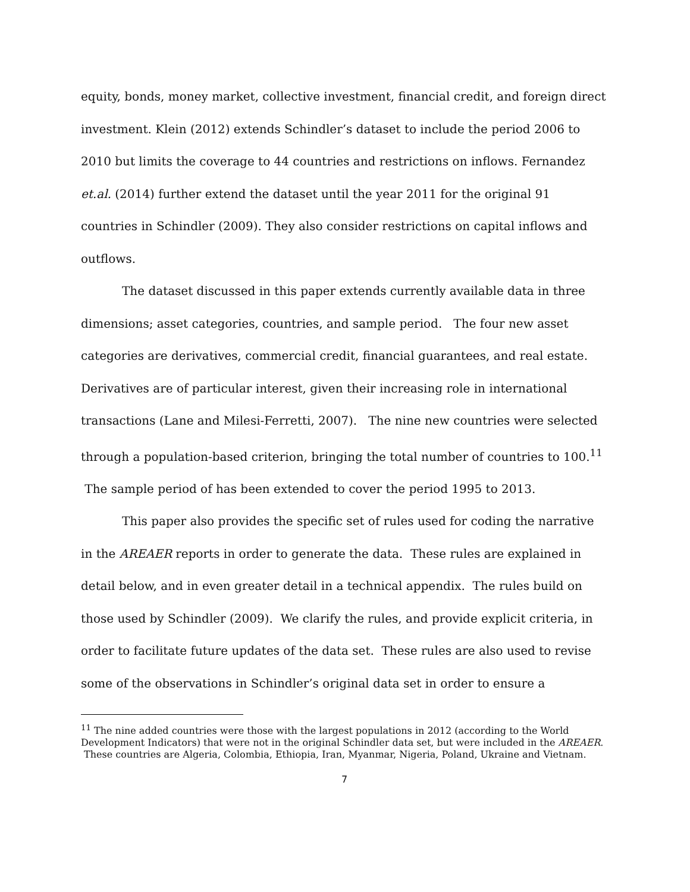equity, bonds, money market, collective investment, financial credit, and foreign direct investment. Klein (2012) extends Schindler’s dataset to include the period 2006 to 2010 but limits the coverage to 44 countries and restrictions on inflows. Fernandez et.al. (2014) further extend the dataset until the year 2011 for the original 91 countries in Schindler (2009). They also consider restrictions on capital inflows and outflows.
The dataset discussed in this paper extends currently available data in three dimensions; asset categories, countries, and sample period. The four new asset categories are derivatives, commercial credit, financial guarantees, and real estate. Derivatives are of particular interest, given their increasing role in international transactions (Lane and Milesi-Ferretti, 2007). The nine new countries were selected through a population-based criterion, bringing the total number of countries to 100.<sup>11</sup> The sample period of has been extended to cover the period 1995 to 2013.
This paper also provides the specific set of rules used for coding the narrative in the AREAER reports in order to generate the data. These rules are explained in detail below, and in even greater detail in a technical appendix. The rules build on those used by Schindler (2009). We clarify the rules, and provide explicit criteria, in order to facilitate future updates of the data set. These rules are also used to revise some of the observations in Schindler’s original data set in order to ensure a
<sup>11</sup> The nine added countries were those with the largest populations in 2012 (according to the World Development Indicators) that were not in the original Schindler data set, but were included in the AREAER. These countries are Algeria, Colombia, Ethiopia, Iran, Myanmar, Nigeria, Poland, Ukraine and Vietnam.
7